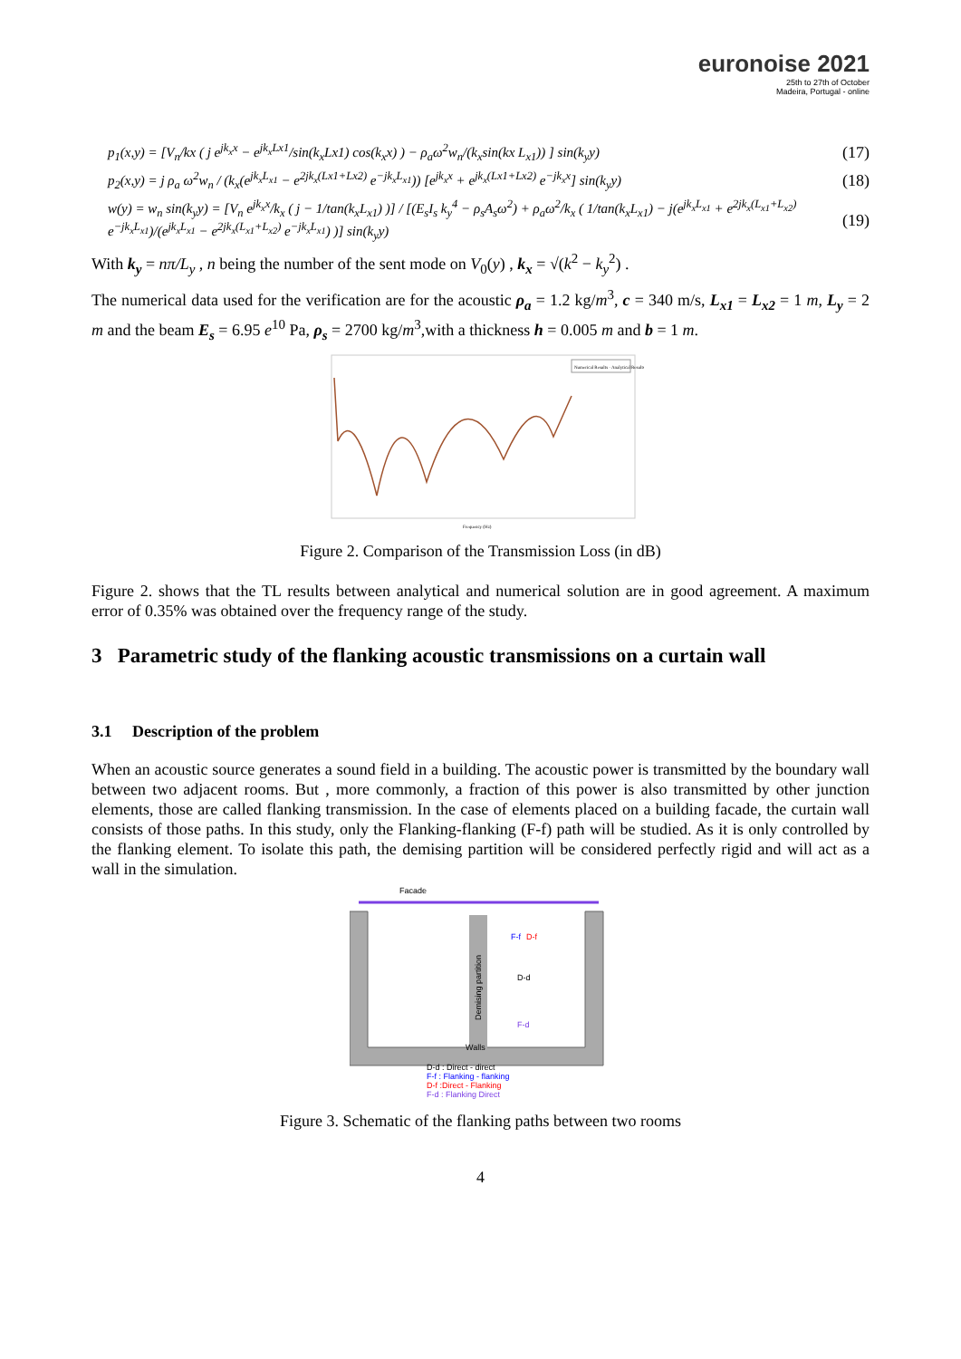euronoise 2021
25th to 27th of October
Madeira, Portugal - online
p<sub>1</sub>(x,y) = [V<sub>n</sub>/kx ( j e<sup>jk<sub>x</sub>x</sup> − e<sup>jk<sub>x</sub>Lx1</sup>/sin(k<sub>x</sub>Lx1) cos(k<sub>x</sub>x) ) − ρ<sub>a</sub>ω<sup>2</sup>w<sub>n</sub>/(k<sub>x</sub>sin(kx L<sub>x1</sub>)) ] sin(k<sub>y</sub>y)
(17)
p<sub>2</sub>(x,y) = j ρ<sub>a</sub> ω<sup>2</sup>w<sub>n</sub> / (k<sub>x</sub>(e<sup>jk<sub>x</sub>L<sub>x1</sub></sup> − e<sup>2jk<sub>x</sub>(Lx1+Lx2)</sup> e<sup>−jk<sub>x</sub>L<sub>x1</sub></sup>)) [e<sup>jk<sub>x</sub>x</sup> + e<sup>jk<sub>x</sub>(Lx1+Lx2)</sup> e<sup>−jk<sub>x</sub>x</sup>] sin(k<sub>y</sub>y)
(18)
w(y) = w<sub>n</sub> sin(k<sub>y</sub>y) = [V<sub>n</sub> e<sup>jk<sub>x</sub>x</sup>/k<sub>x</sub> ( j − 1/tan(k<sub>x</sub>L<sub>x1</sub>) )] / [(E<sub>s</sub>I<sub>s</sub> k<sub>y</sub><sup>4</sup> − ρ<sub>s</sub>A<sub>s</sub>ω<sup>2</sup>) + ρ<sub>a</sub>ω<sup>2</sup>/k<sub>x</sub> ( 1/tan(k<sub>x</sub>L<sub>x1</sub>) − j(e<sup>jk<sub>x</sub>L<sub>x1</sub></sup> + e<sup>2jk<sub>x</sub>(L<sub>x1</sub>+L<sub>x2</sub>)</sup> e<sup>−jk<sub>x</sub>L<sub>x1</sub></sup>)/(e<sup>jk<sub>x</sub>L<sub>x1</sub></sup> − e<sup>2jk<sub>x</sub>(L<sub>x1</sub>+L<sub>x2</sub>)</sup> e<sup>−jk<sub>x</sub>L<sub>x1</sub></sup>) )] sin(k<sub>y</sub>y)
(19)
With k<sub>y</sub> = nπ/L<sub>y</sub> , n being the number of the sent mode on V<sub>0</sub>(y) , k<sub>x</sub> = √(k<sup>2</sup> − k<sub>y</sub><sup>2</sup>) .
The numerical data used for the verification are for the acoustic ρ<sub>a</sub> = 1.2 kg/m<sup>3</sup>, c = 340 m/s, L<sub>x1</sub> = L<sub>x2</sub> = 1 m, L<sub>y</sub> = 2 m and the beam E<sub>s</sub> = 6.95 e<sup>10</sup> Pa, ρ<sub>s</sub> = 2700 kg/m<sup>3</sup>,with a thickness h = 0.005 m and b = 1 m.
Numerical Results · Analytical Results
Frequency (Hz)
Figure 2. Comparison of the Transmission Loss (in dB)
Figure 2. shows that the TL results between analytical and numerical solution are in good agreement. A maximum error of 0.35% was obtained over the frequency range of the study.
3 Parametric study of the flanking acoustic transmissions on a curtain wall
3.1 Description of the problem
When an acoustic source generates a sound field in a building. The acoustic power is transmitted by the boundary wall between two adjacent rooms. But , more commonly, a fraction of this power is also transmitted by other junction elements, those are called flanking transmission. In the case of elements placed on a building facade, the curtain wall consists of those paths. In this study, only the Flanking-flanking (F-f) path will be studied. As it is only controlled by the flanking element. To isolate this path, the demising partition will be considered perfectly rigid and will act as a wall in the simulation.
Facade
Demising partition
F-f
D-f
D-d
F-d
Walls
D-d : Direct - direct
F-f : Flanking - flanking
D-f :Direct - Flanking
F-d : Flanking Direct
Figure 3. Schematic of the flanking paths between two rooms
4